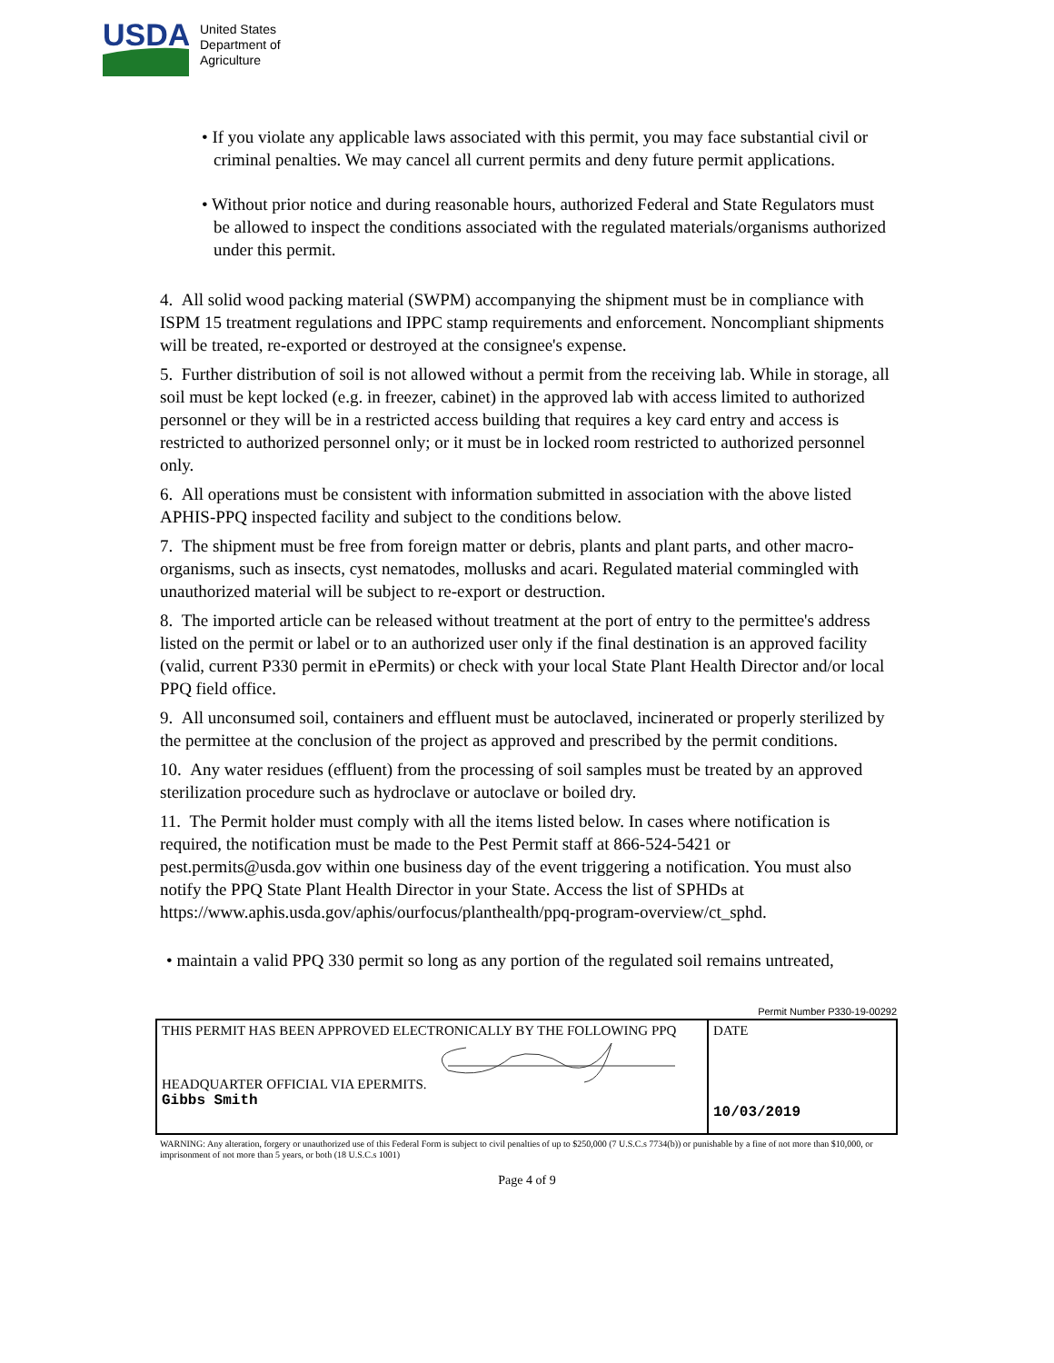USDA
United States
Department of
Agriculture
• If you violate any applicable laws associated with this permit, you may face substantial civil or criminal penalties. We may cancel all current permits and deny future permit applications.
• Without prior notice and during reasonable hours, authorized Federal and State Regulators must be allowed to inspect the conditions associated with the regulated materials/organisms authorized under this permit.
4. All solid wood packing material (SWPM) accompanying the shipment must be in compliance with ISPM 15 treatment regulations and IPPC stamp requirements and enforcement. Noncompliant shipments will be treated, re-exported or destroyed at the consignee's expense.
5. Further distribution of soil is not allowed without a permit from the receiving lab. While in storage, all soil must be kept locked (e.g. in freezer, cabinet) in the approved lab with access limited to authorized personnel or they will be in a restricted access building that requires a key card entry and access is restricted to authorized personnel only; or it must be in locked room restricted to authorized personnel only.
6. All operations must be consistent with information submitted in association with the above listed APHIS-PPQ inspected facility and subject to the conditions below.
7. The shipment must be free from foreign matter or debris, plants and plant parts, and other macro-organisms, such as insects, cyst nematodes, mollusks and acari. Regulated material commingled with unauthorized material will be subject to re-export or destruction.
8. The imported article can be released without treatment at the port of entry to the permittee's address listed on the permit or label or to an authorized user only if the final destination is an approved facility (valid, current P330 permit in ePermits) or check with your local State Plant Health Director and/or local PPQ field office.
9. All unconsumed soil, containers and effluent must be autoclaved, incinerated or properly sterilized by the permittee at the conclusion of the project as approved and prescribed by the permit conditions.
10. Any water residues (effluent) from the processing of soil samples must be treated by an approved sterilization procedure such as hydroclave or autoclave or boiled dry.
11. The Permit holder must comply with all the items listed below. In cases where notification is required, the notification must be made to the Pest Permit staff at 866-524-5421 or pest.permits@usda.gov within one business day of the event triggering a notification. You must also notify the PPQ State Plant Health Director in your State. Access the list of SPHDs at https://www.aphis.usda.gov/aphis/ourfocus/planthealth/ppq-program-overview/ct_sphd.
• maintain a valid PPQ 330 permit so long as any portion of the regulated soil remains untreated,
Permit Number P330-19-00292
| THIS PERMIT HAS BEEN APPROVED ELECTRONICALLY BY THE FOLLOWING PPQ HEADQUARTER OFFICIAL VIA EPERMITS. Gibbs Smith | DATE 10/03/2019 |
WARNING: Any alteration, forgery or unauthorized use of this Federal Form is subject to civil penalties of up to $250,000 (7 U.S.C.s 7734(b)) or punishable by a fine of not more than $10,000, or imprisonment of not more than 5 years, or both (18 U.S.C.s 1001)
Page 4 of 9